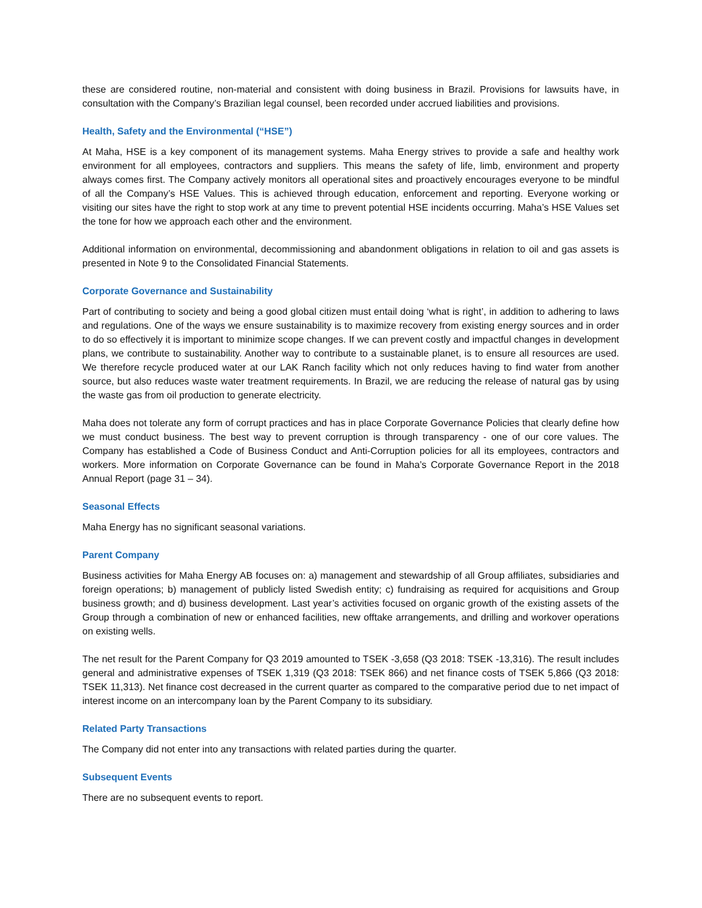these are considered routine, non-material and consistent with doing business in Brazil. Provisions for lawsuits have, in consultation with the Company’s Brazilian legal counsel, been recorded under accrued liabilities and provisions.
Health, Safety and the Environmental (“HSE”)
At Maha, HSE is a key component of its management systems. Maha Energy strives to provide a safe and healthy work environment for all employees, contractors and suppliers. This means the safety of life, limb, environment and property always comes first. The Company actively monitors all operational sites and proactively encourages everyone to be mindful of all the Company’s HSE Values. This is achieved through education, enforcement and reporting. Everyone working or visiting our sites have the right to stop work at any time to prevent potential HSE incidents occurring. Maha’s HSE Values set the tone for how we approach each other and the environment.
Additional information on environmental, decommissioning and abandonment obligations in relation to oil and gas assets is presented in Note 9 to the Consolidated Financial Statements.
Corporate Governance and Sustainability
Part of contributing to society and being a good global citizen must entail doing ‘what is right’, in addition to adhering to laws and regulations. One of the ways we ensure sustainability is to maximize recovery from existing energy sources and in order to do so effectively it is important to minimize scope changes. If we can prevent costly and impactful changes in development plans, we contribute to sustainability. Another way to contribute to a sustainable planet, is to ensure all resources are used. We therefore recycle produced water at our LAK Ranch facility which not only reduces having to find water from another source, but also reduces waste water treatment requirements. In Brazil, we are reducing the release of natural gas by using the waste gas from oil production to generate electricity.
Maha does not tolerate any form of corrupt practices and has in place Corporate Governance Policies that clearly define how we must conduct business. The best way to prevent corruption is through transparency - one of our core values. The Company has established a Code of Business Conduct and Anti-Corruption policies for all its employees, contractors and workers. More information on Corporate Governance can be found in Maha’s Corporate Governance Report in the 2018 Annual Report (page 31 – 34).
Seasonal Effects
Maha Energy has no significant seasonal variations.
Parent Company
Business activities for Maha Energy AB focuses on: a) management and stewardship of all Group affiliates, subsidiaries and foreign operations; b) management of publicly listed Swedish entity; c) fundraising as required for acquisitions and Group business growth; and d) business development. Last year’s activities focused on organic growth of the existing assets of the Group through a combination of new or enhanced facilities, new offtake arrangements, and drilling and workover operations on existing wells.
The net result for the Parent Company for Q3 2019 amounted to TSEK -3,658 (Q3 2018: TSEK -13,316). The result includes general and administrative expenses of TSEK 1,319 (Q3 2018: TSEK 866) and net finance costs of TSEK 5,866 (Q3 2018: TSEK 11,313). Net finance cost decreased in the current quarter as compared to the comparative period due to net impact of interest income on an intercompany loan by the Parent Company to its subsidiary.
Related Party Transactions
The Company did not enter into any transactions with related parties during the quarter.
Subsequent Events
There are no subsequent events to report.